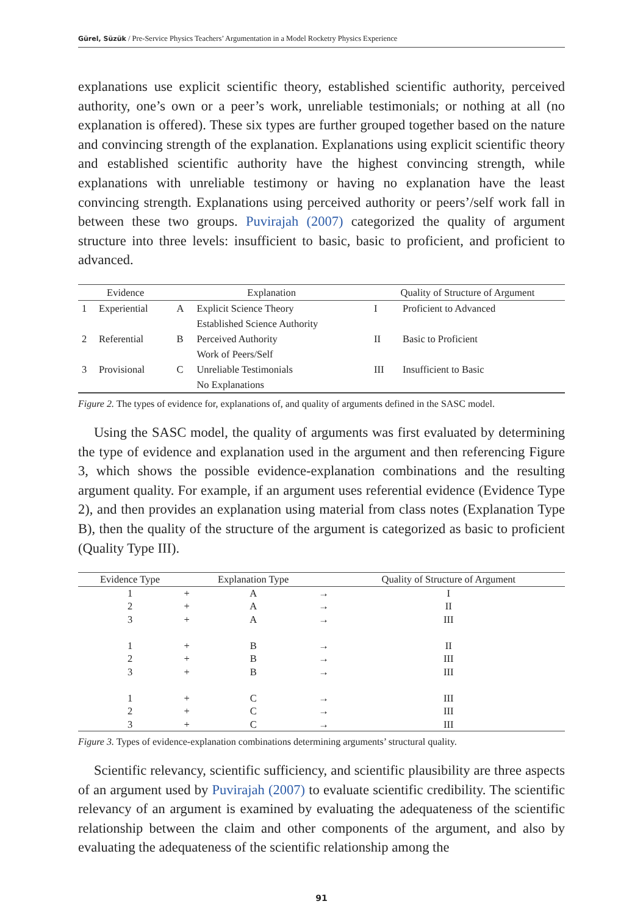Gürel, Süzük / Pre-Service Physics Teachers’ Argumentation in a Model Rocketry Physics Experience
explanations use explicit scientific theory, established scientific authority, perceived authority, one’s own or a peer’s work, unreliable testimonials; or nothing at all (no explanation is offered). These six types are further grouped together based on the nature and convincing strength of the explanation. Explanations using explicit scientific theory and established scientific authority have the highest convincing strength, while explanations with unreliable testimony or having no explanation have the least convincing strength. Explanations using perceived authority or peers’/self work fall in between these two groups. Puvirajah (2007) categorized the quality of argument structure into three levels: insufficient to basic, basic to proficient, and proficient to advanced.
| Evidence | | Explanation | | Quality of Structure of Argument | |
| --- | --- | --- | --- | --- | --- |
| 1 | Experiential | A | Explicit Science Theory | I | Proficient to Advanced |
| | | | Established Science Authority | | |
| 2 | Referential | B | Perceived Authority | II | Basic to Proficient |
| | | | Work of Peers/Self | | |
| 3 | Provisional | C | Unreliable Testimonials | III | Insufficient to Basic |
| | | | No Explanations | | |
Figure 2. The types of evidence for, explanations of, and quality of arguments defined in the SASC model.
Using the SASC model, the quality of arguments was first evaluated by determining the type of evidence and explanation used in the argument and then referencing Figure 3, which shows the possible evidence-explanation combinations and the resulting argument quality. For example, if an argument uses referential evidence (Evidence Type 2), and then provides an explanation using material from class notes (Explanation Type B), then the quality of the structure of the argument is categorized as basic to proficient (Quality Type III).
| Evidence Type | | Explanation Type | | Quality of Structure of Argument |
| --- | --- | --- | --- | --- |
| 1 | + | A | → | I |
| 2 | + | A | → | II |
| 3 | + | A | → | III |
| 1 | + | B | → | II |
| 2 | + | B | → | III |
| 3 | + | B | → | III |
| 1 | + | C | → | III |
| 2 | + | C | → | III |
| 3 | + | C | → | III |
Figure 3. Types of evidence-explanation combinations determining arguments’ structural quality.
Scientific relevancy, scientific sufficiency, and scientific plausibility are three aspects of an argument used by Puvirajah (2007) to evaluate scientific credibility. The scientific relevancy of an argument is examined by evaluating the adequateness of the scientific relationship between the claim and other components of the argument, and also by evaluating the adequateness of the scientific relationship among the
91